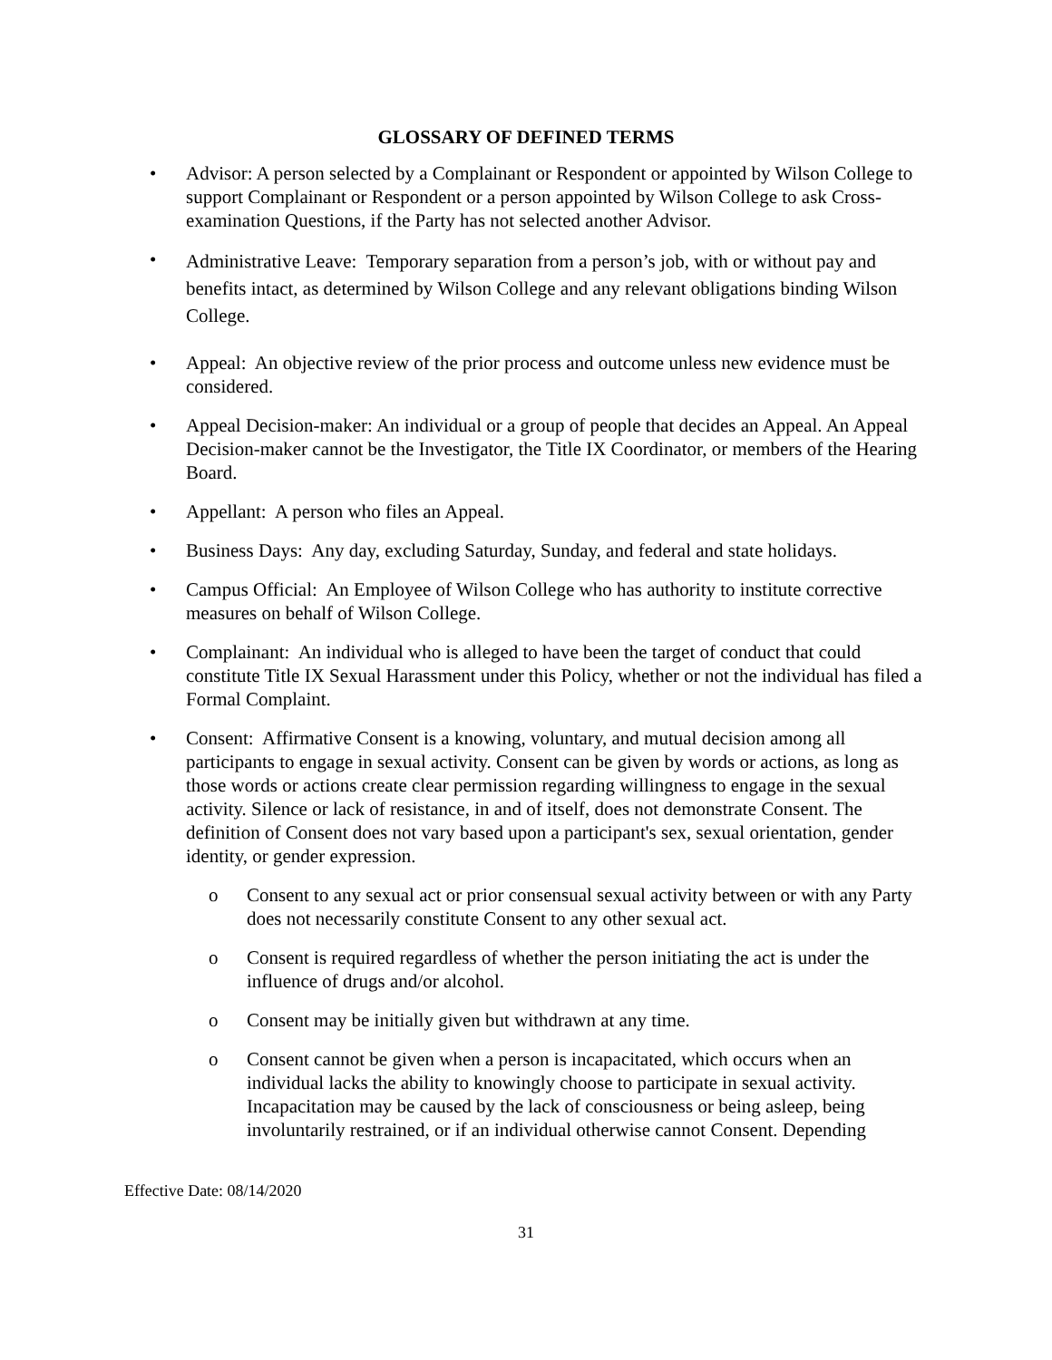GLOSSARY OF DEFINED TERMS
• Advisor: A person selected by a Complainant or Respondent or appointed by Wilson College to support Complainant or Respondent or a person appointed by Wilson College to ask Cross-examination Questions, if the Party has not selected another Advisor.
•
Administrative Leave: Temporary separation from a person’s job, with or without pay and benefits intact, as determined by Wilson College and any relevant obligations binding Wilson College.
• Appeal: An objective review of the prior process and outcome unless new evidence must be considered.
• Appeal Decision-maker: An individual or a group of people that decides an Appeal. An Appeal Decision-maker cannot be the Investigator, the Title IX Coordinator, or members of the Hearing Board.
• Appellant: A person who files an Appeal.
• Business Days: Any day, excluding Saturday, Sunday, and federal and state holidays.
• Campus Official: An Employee of Wilson College who has authority to institute corrective measures on behalf of Wilson College.
• Complainant: An individual who is alleged to have been the target of conduct that could constitute Title IX Sexual Harassment under this Policy, whether or not the individual has filed a Formal Complaint.
• Consent: Affirmative Consent is a knowing, voluntary, and mutual decision among all participants to engage in sexual activity. Consent can be given by words or actions, as long as those words or actions create clear permission regarding willingness to engage in the sexual activity. Silence or lack of resistance, in and of itself, does not demonstrate Consent. The definition of Consent does not vary based upon a participant's sex, sexual orientation, gender identity, or gender expression.
o Consent to any sexual act or prior consensual sexual activity between or with any Party does not necessarily constitute Consent to any other sexual act.
o Consent is required regardless of whether the person initiating the act is under the influence of drugs and/or alcohol.
o Consent may be initially given but withdrawn at any time.
o Consent cannot be given when a person is incapacitated, which occurs when an individual lacks the ability to knowingly choose to participate in sexual activity. Incapacitation may be caused by the lack of consciousness or being asleep, being involuntarily restrained, or if an individual otherwise cannot Consent. Depending
Effective Date: 08/14/2020
31